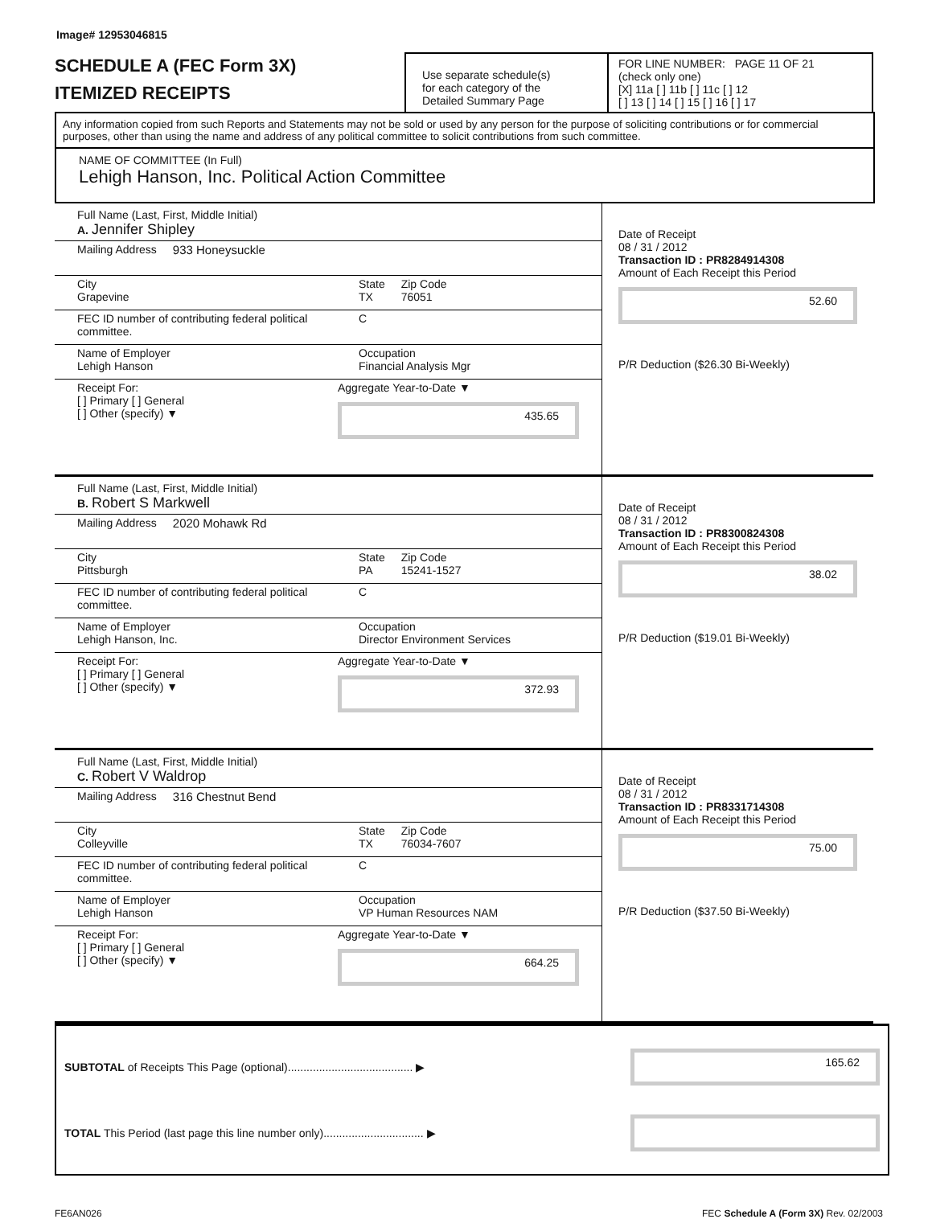Image# 12953046815
SCHEDULE A (FEC Form 3X)
ITEMIZED RECEIPTS
Use separate schedule(s)
for each category of the
Detailed Summary Page
FOR LINE NUMBER: PAGE 11 OF 21
(check only one)
[X] 11a [ ] 11b [ ] 11c [ ] 12
[ ] 13 [ ] 14 [ ] 15 [ ] 16 [ ] 17
Any information copied from such Reports and Statements may not be sold or used by any person for the purpose of soliciting contributions or for commercial purposes, other than using the name and address of any political committee to solicit contributions from such committee.
NAME OF COMMITTEE (In Full)
Lehigh Hanson, Inc. Political Action Committee
Full Name (Last, First, Middle Initial)
A. Jennifer Shipley
Mailing Address 933 Honeysuckle
City
Grapevine
State
TX
Zip Code
76051
FEC ID number of contributing federal political committee.
C
Name of Employer
Lehigh Hanson
Occupation
Financial Analysis Mgr
Receipt For:
[ ] Primary [ ] General
[ ] Other (specify) ▼
Aggregate Year-to-Date ▼
435.65
Date of Receipt
08 / 31 / 2012
Transaction ID : PR8284914308
Amount of Each Receipt this Period
52.60
P/R Deduction ($26.30 Bi-Weekly)
Full Name (Last, First, Middle Initial)
B. Robert S Markwell
Mailing Address 2020 Mohawk Rd
City
Pittsburgh
State
PA
Zip Code
15241-1527
FEC ID number of contributing federal political committee.
C
Name of Employer
Lehigh Hanson, Inc.
Occupation
Director Environment Services
Receipt For:
[ ] Primary [ ] General
[ ] Other (specify) ▼
Aggregate Year-to-Date ▼
372.93
Date of Receipt
08 / 31 / 2012
Transaction ID : PR8300824308
Amount of Each Receipt this Period
38.02
P/R Deduction ($19.01 Bi-Weekly)
Full Name (Last, First, Middle Initial)
C. Robert V Waldrop
Mailing Address 316 Chestnut Bend
City
Colleyville
State
TX
Zip Code
76034-7607
FEC ID number of contributing federal political committee.
C
Name of Employer
Lehigh Hanson
Occupation
VP Human Resources NAM
Receipt For:
[ ] Primary [ ] General
[ ] Other (specify) ▼
Aggregate Year-to-Date ▼
664.25
Date of Receipt
08 / 31 / 2012
Transaction ID : PR8331714308
Amount of Each Receipt this Period
75.00
P/R Deduction ($37.50 Bi-Weekly)
SUBTOTAL of Receipts This Page (optional)........................................ ▶ 165.62
TOTAL This Period (last page this line number only)................................ ▶
FE6AN026 FEC Schedule A (Form 3X) Rev. 02/2003